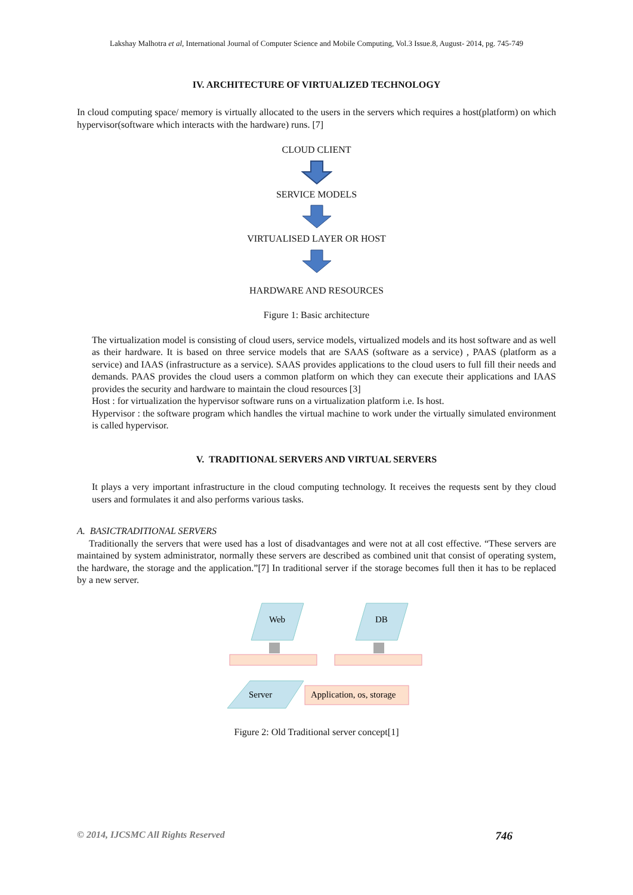Lakshay Malhotra et al, International Journal of Computer Science and Mobile Computing, Vol.3 Issue.8, August- 2014, pg. 745-749
IV. ARCHITECTURE OF VIRTUALIZED TECHNOLOGY
In cloud computing space/ memory is virtually allocated to the users in the servers which requires a host(platform) on which hypervisor(software which interacts with the hardware) runs. [7]
CLOUD CLIENT
SERVICE MODELS
VIRTUALISED LAYER OR HOST
HARDWARE AND RESOURCES
Figure 1: Basic architecture
The virtualization model is consisting of cloud users, service models, virtualized models and its host software and as well as their hardware. It is based on three service models that are SAAS (software as a service) , PAAS (platform as a service) and IAAS (infrastructure as a service). SAAS provides applications to the cloud users to full fill their needs and demands. PAAS provides the cloud users a common platform on which they can execute their applications and IAAS provides the security and hardware to maintain the cloud resources [3]
Host : for virtualization the hypervisor software runs on a virtualization platform i.e. Is host.
Hypervisor : the software program which handles the virtual machine to work under the virtually simulated environment is called hypervisor.
V. TRADITIONAL SERVERS AND VIRTUAL SERVERS
It plays a very important infrastructure in the cloud computing technology. It receives the requests sent by they cloud users and formulates it and also performs various tasks.
A. BASICTRADITIONAL SERVERS
Traditionally the servers that were used has a lost of disadvantages and were not at all cost effective. “These servers are maintained by system administrator, normally these servers are described as combined unit that consist of operating system, the hardware, the storage and the application.”[7] In traditional server if the storage becomes full then it has to be replaced by a new server.
Web
DB
Server
Application, os, storage
Figure 2: Old Traditional server concept[1]
© 2014, IJCSMC All Rights Reserved 746